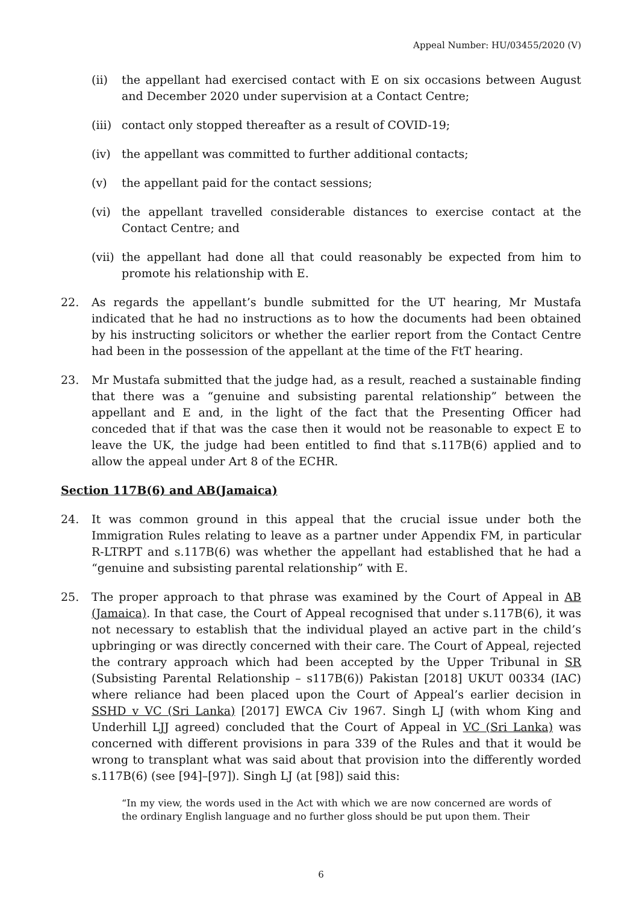Appeal Number: HU/03455/2020 (V)
(ii) the appellant had exercised contact with E on six occasions between August and December 2020 under supervision at a Contact Centre;
(iii)
contact only stopped thereafter as a result of COVID-19;
(iv) the appellant was committed to further additional contacts;
(v) the appellant paid for the contact sessions;
(vi) the appellant travelled considerable distances to exercise contact at the Contact Centre; and
(vii)
the appellant had done all that could reasonably be expected from him to promote his relationship with E.
22. As regards the appellant’s bundle submitted for the UT hearing, Mr Mustafa indicated that he had no instructions as to how the documents had been obtained by his instructing solicitors or whether the earlier report from the Contact Centre had been in the possession of the appellant at the time of the FtT hearing.
23. Mr Mustafa submitted that the judge had, as a result, reached a sustainable finding that there was a “genuine and subsisting parental relationship” between the appellant and E and, in the light of the fact that the Presenting Officer had conceded that if that was the case then it would not be reasonable to expect E to leave the UK, the judge had been entitled to find that s.117B(6) applied and to allow the appeal under Art 8 of the ECHR.
Section 117B(6) and AB(Jamaica)
24. It was common ground in this appeal that the crucial issue under both the Immigration Rules relating to leave as a partner under Appendix FM, in particular R-LTRPT and s.117B(6) was whether the appellant had established that he had a “genuine and subsisting parental relationship” with E.
25. The proper approach to that phrase was examined by the Court of Appeal in AB (Jamaica). In that case, the Court of Appeal recognised that under s.117B(6), it was not necessary to establish that the individual played an active part in the child’s upbringing or was directly concerned with their care. The Court of Appeal, rejected the contrary approach which had been accepted by the Upper Tribunal in SR (Subsisting Parental Relationship – s117B(6)) Pakistan [2018] UKUT 00334 (IAC) where reliance had been placed upon the Court of Appeal’s earlier decision in SSHD v VC (Sri Lanka) [2017] EWCA Civ 1967. Singh LJ (with whom King and Underhill LJJ agreed) concluded that the Court of Appeal in VC (Sri Lanka) was concerned with different provisions in para 339 of the Rules and that it would be wrong to transplant what was said about that provision into the differently worded s.117B(6) (see [94]–[97]). Singh LJ (at [98]) said this:
“In my view, the words used in the Act with which we are now concerned are words of the ordinary English language and no further gloss should be put upon them. Their
6